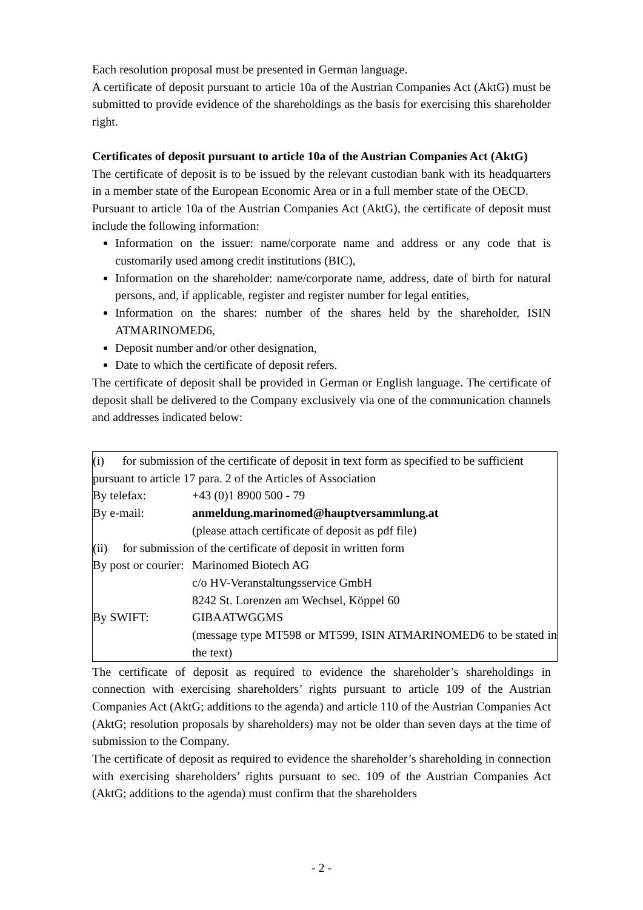Each resolution proposal must be presented in German language.
A certificate of deposit pursuant to article 10a of the Austrian Companies Act (AktG) must be submitted to provide evidence of the shareholdings as the basis for exercising this shareholder right.
Certificates of deposit pursuant to article 10a of the Austrian Companies Act (AktG)
The certificate of deposit is to be issued by the relevant custodian bank with its headquarters in a member state of the European Economic Area or in a full member state of the OECD.
Pursuant to article 10a of the Austrian Companies Act (AktG), the certificate of deposit must include the following information:
Information on the issuer: name/corporate name and address or any code that is customarily used among credit institutions (BIC),
Information on the shareholder: name/corporate name, address, date of birth for natural persons, and, if applicable, register and register number for legal entities,
Information on the shares: number of the shares held by the shareholder, ISIN ATMARINOMED6,
Deposit number and/or other designation,
Date to which the certificate of deposit refers.
The certificate of deposit shall be provided in German or English language. The certificate of deposit shall be delivered to the Company exclusively via one of the communication channels and addresses indicated below:
| (i) for submission of the certificate of deposit in text form as specified to be sufficient pursuant to article 17 para. 2 of the Articles of Association | |
| By telefax: | +43 (0)1 8900 500 - 79 |
| By e-mail: | anmeldung.marinomed@hauptversammlung.at (please attach certificate of deposit as pdf file) |
| (ii) for submission of the certificate of deposit in written form | |
| By post or courier: | Marinomed Biotech AG c/o HV-Veranstaltungsservice GmbH 8242 St. Lorenzen am Wechsel, Köppel 60 |
| By SWIFT: | GIBAATWGGMS (message type MT598 or MT599, ISIN ATMARINOMED6 to be stated in the text) |
The certificate of deposit as required to evidence the shareholder’s shareholdings in connection with exercising shareholders’ rights pursuant to article 109 of the Austrian Companies Act (AktG; additions to the agenda) and article 110 of the Austrian Companies Act (AktG; resolution proposals by shareholders) may not be older than seven days at the time of submission to the Company.
The certificate of deposit as required to evidence the shareholder’s shareholding in connection with exercising shareholders’ rights pursuant to sec. 109 of the Austrian Companies Act (AktG; additions to the agenda) must confirm that the shareholders
- 2 -